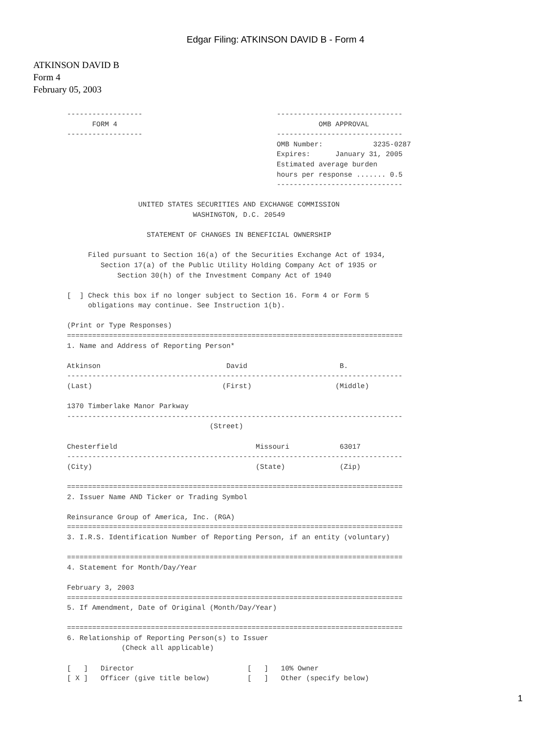Edgar Filing: ATKINSON DAVID B - Form 4
ATKINSON DAVID B
Form 4
February 05, 2003
------------------                                ------------------------------
      FORM 4                                                OMB APPROVAL
------------------                                ------------------------------
                                                  OMB Number:            3235-0287
                                                  Expires:      January 31, 2005
                                                  Estimated average burden
                                                  hours per response ....... 0.5
                                                  ------------------------------

                 UNITED STATES SECURITIES AND EXCHANGE COMMISSION
                              WASHINGTON, D.C. 20549

                   STATEMENT OF CHANGES IN BENEFICIAL OWNERSHIP

     Filed pursuant to Section 16(a) of the Securities Exchange Act of 1934,
        Section 17(a) of the Public Utility Holding Company Act of 1935 or
            Section 30(h) of the Investment Company Act of 1940

[  ] Check this box if no longer subject to Section 16. Form 4 or Form 5
     obligations may continue. See Instruction 1(b).

(Print or Type Responses)
================================================================================
1. Name and Address of Reporting Person*

Atkinson                              David                      B.
--------------------------------------------------------------------------------
(Last)                               (First)                    (Middle)

1370 Timberlake Manor Parkway
--------------------------------------------------------------------------------
                                  (Street)

Chesterfield                                 Missouri            63017
--------------------------------------------------------------------------------
(City)                                       (State)             (Zip)

================================================================================
2. Issuer Name AND Ticker or Trading Symbol

Reinsurance Group of America, Inc. (RGA)
================================================================================
3. I.R.S. Identification Number of Reporting Person, if an entity (voluntary)

================================================================================
4. Statement for Month/Day/Year

February 3, 2003
================================================================================
5. If Amendment, Date of Original (Month/Day/Year)

================================================================================
6. Relationship of Reporting Person(s) to Issuer
             (Check all applicable)

[   ]   Director                           [   ]   10% Owner
[ X ]   Officer (give title below)         [   ]   Other (specify below)
1